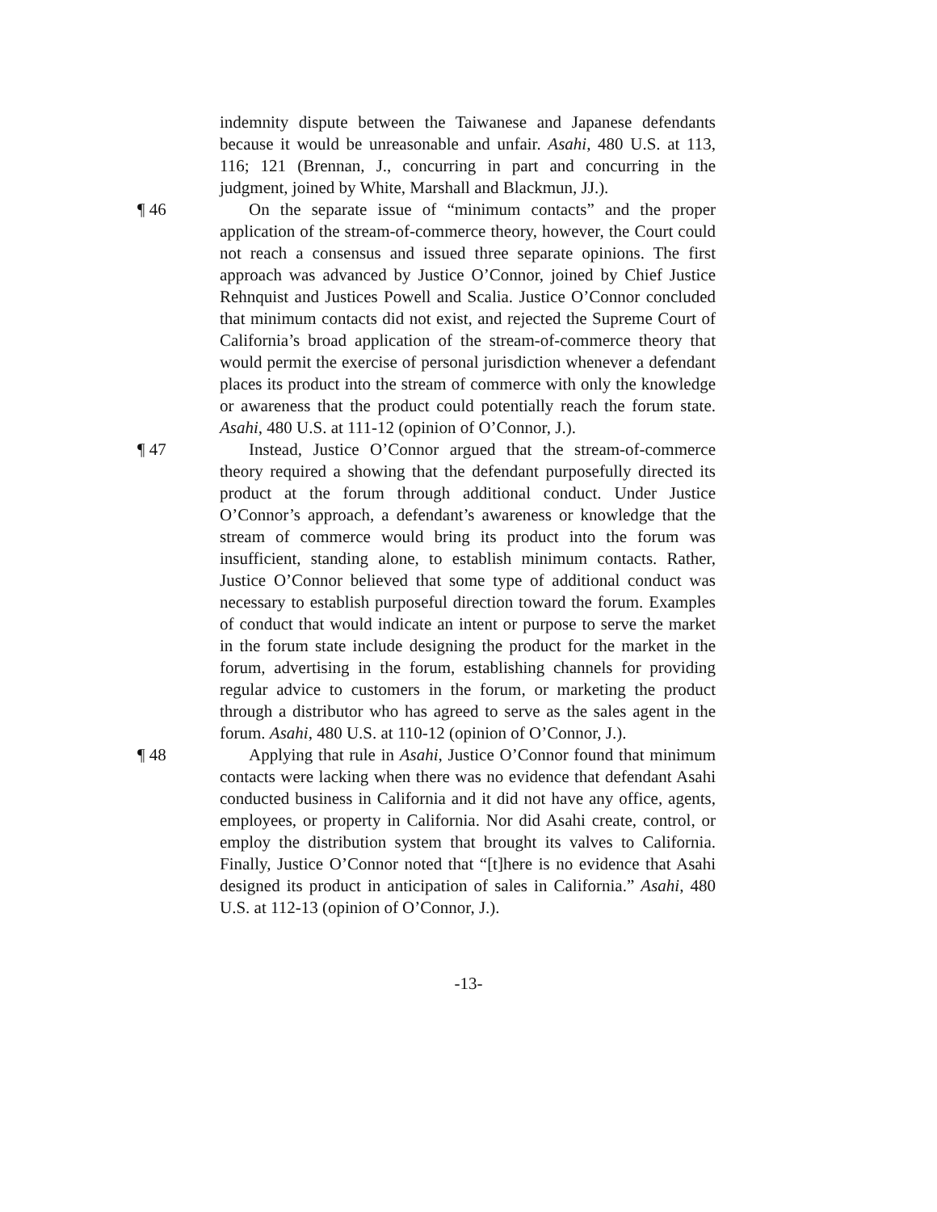indemnity dispute between the Taiwanese and Japanese defendants because it would be unreasonable and unfair. Asahi, 480 U.S. at 113, 116; 121 (Brennan, J., concurring in part and concurring in the judgment, joined by White, Marshall and Blackmun, JJ.).
¶ 46 On the separate issue of “minimum contacts” and the proper application of the stream-of-commerce theory, however, the Court could not reach a consensus and issued three separate opinions. The first approach was advanced by Justice O’Connor, joined by Chief Justice Rehnquist and Justices Powell and Scalia. Justice O’Connor concluded that minimum contacts did not exist, and rejected the Supreme Court of California’s broad application of the stream-of-commerce theory that would permit the exercise of personal jurisdiction whenever a defendant places its product into the stream of commerce with only the knowledge or awareness that the product could potentially reach the forum state. Asahi, 480 U.S. at 111-12 (opinion of O’Connor, J.).
¶ 47 Instead, Justice O’Connor argued that the stream-of-commerce theory required a showing that the defendant purposefully directed its product at the forum through additional conduct. Under Justice O’Connor’s approach, a defendant’s awareness or knowledge that the stream of commerce would bring its product into the forum was insufficient, standing alone, to establish minimum contacts. Rather, Justice O’Connor believed that some type of additional conduct was necessary to establish purposeful direction toward the forum. Examples of conduct that would indicate an intent or purpose to serve the market in the forum state include designing the product for the market in the forum, advertising in the forum, establishing channels for providing regular advice to customers in the forum, or marketing the product through a distributor who has agreed to serve as the sales agent in the forum. Asahi, 480 U.S. at 110-12 (opinion of O’Connor, J.).
¶ 48 Applying that rule in Asahi, Justice O’Connor found that minimum contacts were lacking when there was no evidence that defendant Asahi conducted business in California and it did not have any office, agents, employees, or property in California. Nor did Asahi create, control, or employ the distribution system that brought its valves to California. Finally, Justice O’Connor noted that “[t]here is no evidence that Asahi designed its product in anticipation of sales in California.” Asahi, 480 U.S. at 112-13 (opinion of O’Connor, J.).
-13-